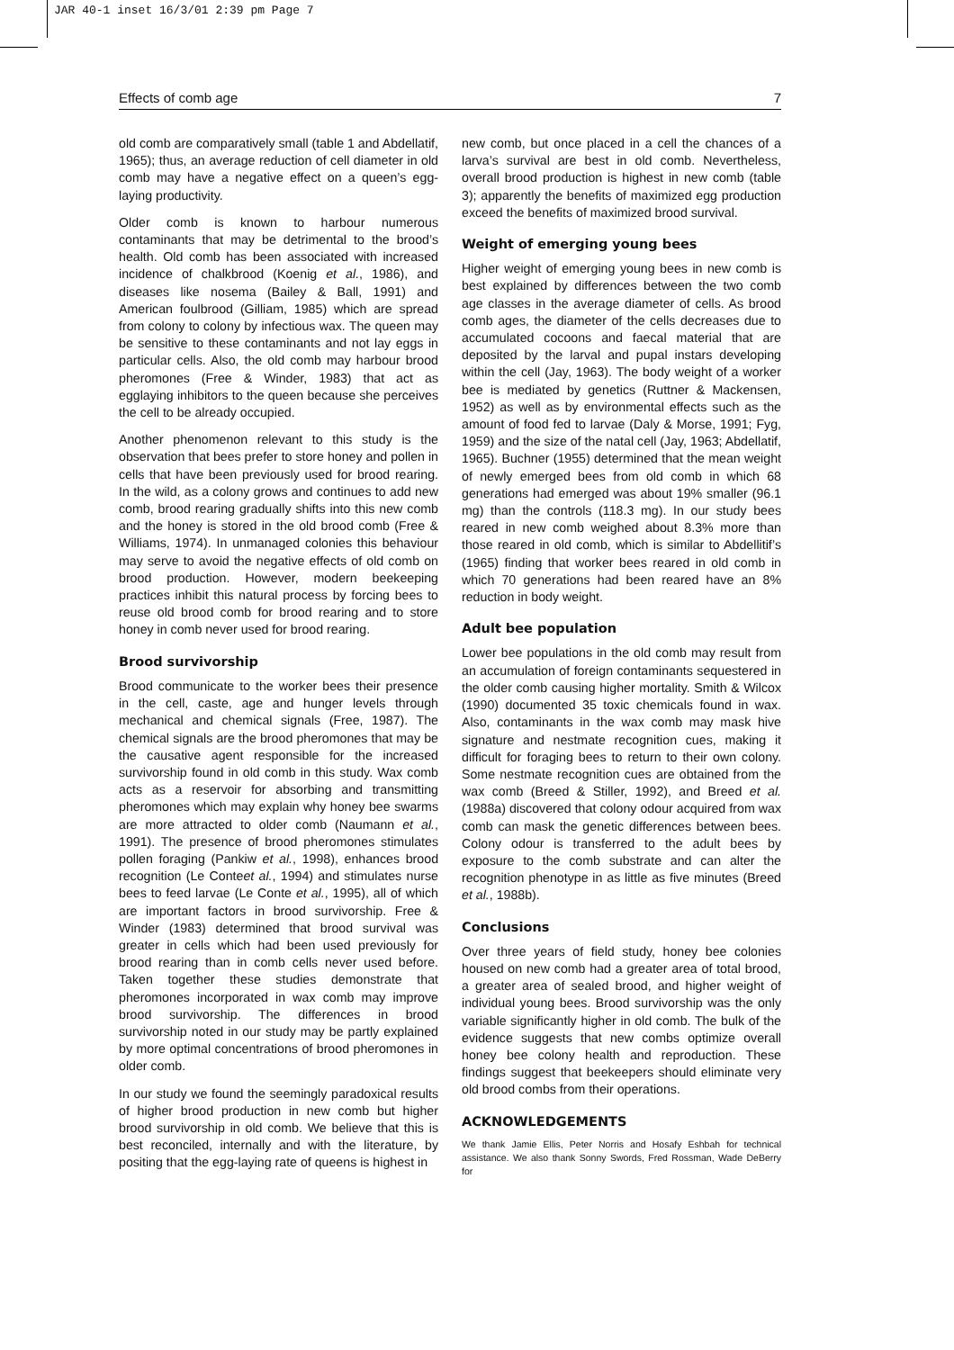JAR 40-1 inset 16/3/01 2:39 pm Page 7
Effects of comb age 7
old comb are comparatively small (table 1 and Abdellatif, 1965); thus, an average reduction of cell diameter in old comb may have a negative effect on a queen’s egg-laying productivity.
Older comb is known to harbour numerous contaminants that may be detrimental to the brood’s health. Old comb has been associated with increased incidence of chalkbrood (Koenig et al., 1986), and diseases like nosema (Bailey & Ball, 1991) and American foulbrood (Gilliam, 1985) which are spread from colony to colony by infectious wax. The queen may be sensitive to these contaminants and not lay eggs in particular cells. Also, the old comb may harbour brood pheromones (Free & Winder, 1983) that act as egglaying inhibitors to the queen because she perceives the cell to be already occupied.
Another phenomenon relevant to this study is the observation that bees prefer to store honey and pollen in cells that have been previously used for brood rearing. In the wild, as a colony grows and continues to add new comb, brood rearing gradually shifts into this new comb and the honey is stored in the old brood comb (Free & Williams, 1974). In unmanaged colonies this behaviour may serve to avoid the negative effects of old comb on brood production. However, modern beekeeping practices inhibit this natural process by forcing bees to reuse old brood comb for brood rearing and to store honey in comb never used for brood rearing.
Brood survivorship
Brood communicate to the worker bees their presence in the cell, caste, age and hunger levels through mechanical and chemical signals (Free, 1987). The chemical signals are the brood pheromones that may be the causative agent responsible for the increased survivorship found in old comb in this study. Wax comb acts as a reservoir for absorbing and transmitting pheromones which may explain why honey bee swarms are more attracted to older comb (Naumann et al., 1991). The presence of brood pheromones stimulates pollen foraging (Pankiw et al., 1998), enhances brood recognition (Le Conteet al., 1994) and stimulates nurse bees to feed larvae (Le Conte et al., 1995), all of which are important factors in brood survivorship. Free & Winder (1983) determined that brood survival was greater in cells which had been used previously for brood rearing than in comb cells never used before. Taken together these studies demonstrate that pheromones incorporated in wax comb may improve brood survivorship. The differences in brood survivorship noted in our study may be partly explained by more optimal concentrations of brood pheromones in older comb.
In our study we found the seemingly paradoxical results of higher brood production in new comb but higher brood survivorship in old comb. We believe that this is best reconciled, internally and with the literature, by positing that the egg-laying rate of queens is highest in
new comb, but once placed in a cell the chances of a larva’s survival are best in old comb. Nevertheless, overall brood production is highest in new comb (table 3); apparently the benefits of maximized egg production exceed the benefits of maximized brood survival.
Weight of emerging young bees
Higher weight of emerging young bees in new comb is best explained by differences between the two comb age classes in the average diameter of cells. As brood comb ages, the diameter of the cells decreases due to accumulated cocoons and faecal material that are deposited by the larval and pupal instars developing within the cell (Jay, 1963). The body weight of a worker bee is mediated by genetics (Ruttner & Mackensen, 1952) as well as by environmental effects such as the amount of food fed to larvae (Daly & Morse, 1991; Fyg, 1959) and the size of the natal cell (Jay, 1963; Abdellatif, 1965). Buchner (1955) determined that the mean weight of newly emerged bees from old comb in which 68 generations had emerged was about 19% smaller (96.1 mg) than the controls (118.3 mg). In our study bees reared in new comb weighed about 8.3% more than those reared in old comb, which is similar to Abdellitif’s (1965) finding that worker bees reared in old comb in which 70 generations had been reared have an 8% reduction in body weight.
Adult bee population
Lower bee populations in the old comb may result from an accumulation of foreign contaminants sequestered in the older comb causing higher mortality. Smith & Wilcox (1990) documented 35 toxic chemicals found in wax. Also, contaminants in the wax comb may mask hive signature and nestmate recognition cues, making it difficult for foraging bees to return to their own colony. Some nestmate recognition cues are obtained from the wax comb (Breed & Stiller, 1992), and Breed et al. (1988a) discovered that colony odour acquired from wax comb can mask the genetic differences between bees. Colony odour is transferred to the adult bees by exposure to the comb substrate and can alter the recognition phenotype in as little as five minutes (Breed et al., 1988b).
Conclusions
Over three years of field study, honey bee colonies housed on new comb had a greater area of total brood, a greater area of sealed brood, and higher weight of individual young bees. Brood survivorship was the only variable significantly higher in old comb. The bulk of the evidence suggests that new combs optimize overall honey bee colony health and reproduction. These findings suggest that beekeepers should eliminate very old brood combs from their operations.
ACKNOWLEDGEMENTS
We thank Jamie Ellis, Peter Norris and Hosafy Eshbah for technical assistance. We also thank Sonny Swords, Fred Rossman, Wade DeBerry for